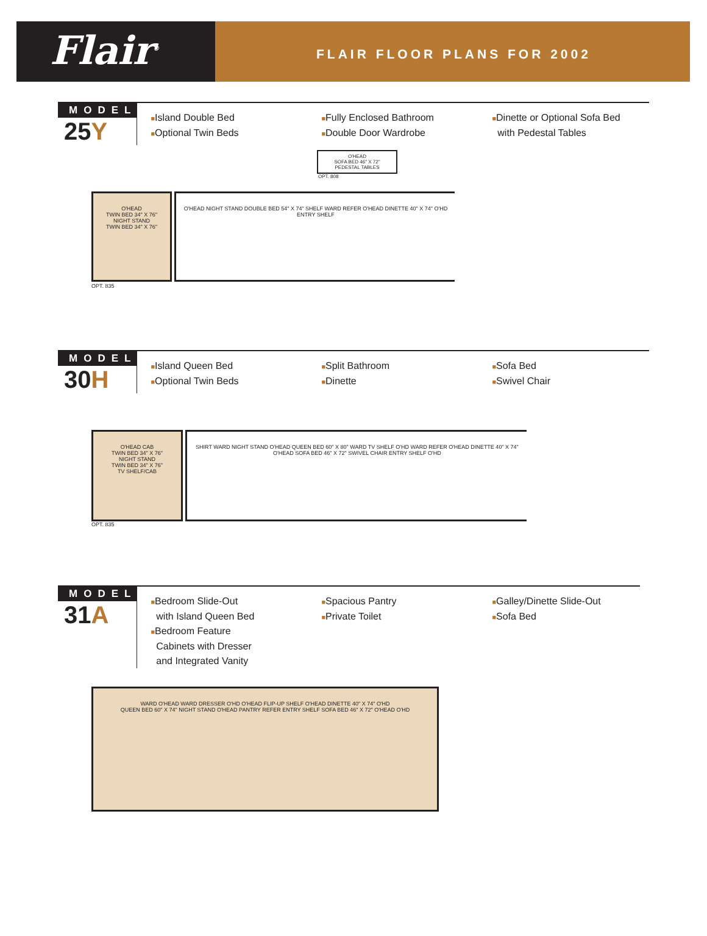Flair<sup>®</sup>
FLAIR FLOOR PLANS FOR 2002
MODEL
25Y
■Island Double Bed
■Optional Twin Beds
■Fully Enclosed Bathroom
■Double Door Wardrobe
■Dinette or Optional Sofa Bed
with Pedestal Tables
O'HEAD
SOFA BED 46" X 72"
PEDESTAL TABLES
OPT. 808
O'HEAD
TWIN BED 34" X 76"
NIGHT STAND
TWIN BED 34" X 76"
O'HEAD NIGHT STAND DOUBLE BED 54" X 74" SHELF WARD REFER O'HEAD DINETTE 40" X 74" O'HD ENTRY SHELF
OPT. 835
MODEL
30H
■Island Queen Bed
■Optional Twin Beds
■Split Bathroom
■Dinette
■Sofa Bed
■Swivel Chair
O'HEAD CAB
TWIN BED 34" X 76"
NIGHT STAND
TWIN BED 34" X 76"
TV SHELF/CAB
SHIRT WARD NIGHT STAND O'HEAD QUEEN BED 60" X 80" WARD TV SHELF O'HD WARD REFER O'HEAD DINETTE 40" X 74" O'HEAD SOFA BED 46" X 72" SWIVEL CHAIR ENTRY SHELF O'HD
OPT. 835
MODEL
31A
■Bedroom Slide-Out
with Island Queen Bed
■Bedroom Feature
Cabinets with Dresser
and Integrated Vanity
■Spacious Pantry
■Private Toilet
■Galley/Dinette Slide-Out
■Sofa Bed
WARD O'HEAD WARD DRESSER O'HD O'HEAD FLIP-UP SHELF O'HEAD DINETTE 40" X 74" O'HD
QUEEN BED 60" X 74" NIGHT STAND O'HEAD PANTRY REFER ENTRY SHELF SOFA BED 46" X 72" O'HEAD O'HD